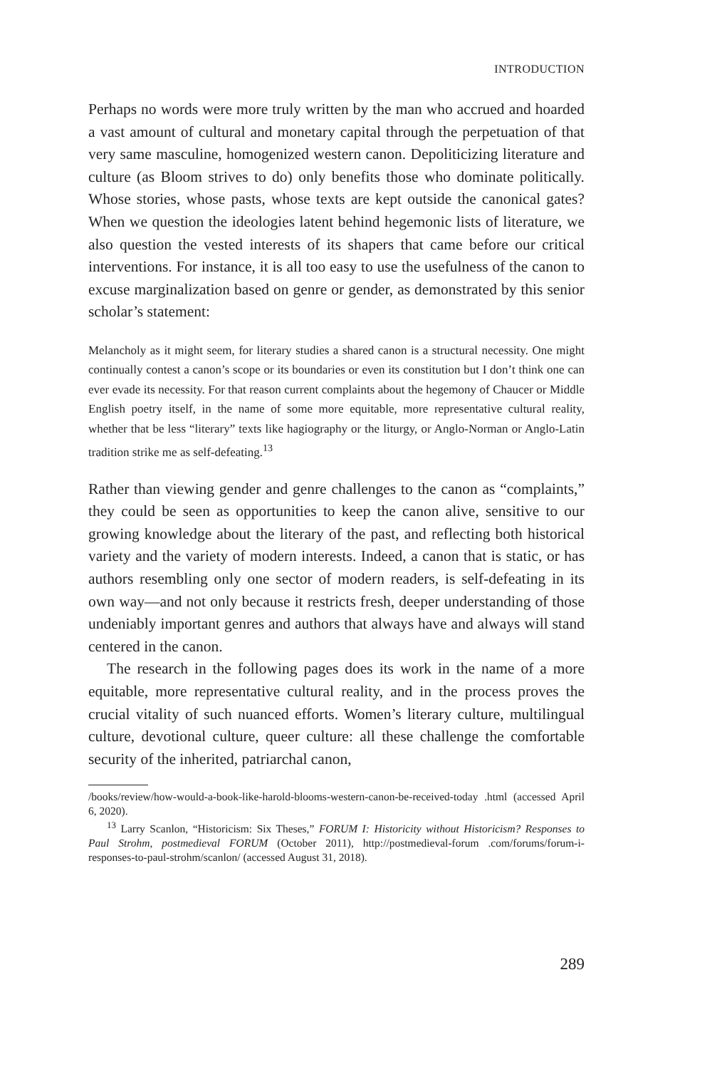INTRODUCTION
Perhaps no words were more truly written by the man who accrued and hoarded a vast amount of cultural and monetary capital through the perpetuation of that very same masculine, homogenized western canon. Depoliticizing literature and culture (as Bloom strives to do) only benefits those who dominate politically. Whose stories, whose pasts, whose texts are kept outside the canonical gates? When we question the ideologies latent behind hegemonic lists of literature, we also question the vested interests of its shapers that came before our critical interventions. For instance, it is all too easy to use the usefulness of the canon to excuse marginalization based on genre or gender, as demonstrated by this senior scholar’s statement:
Melancholy as it might seem, for literary studies a shared canon is a structural necessity. One might continually contest a canon’s scope or its boundaries or even its constitution but I don’t think one can ever evade its necessity. For that reason current complaints about the hegemony of Chaucer or Middle English poetry itself, in the name of some more equitable, more representative cultural reality, whether that be less “literary” texts like hagiography or the liturgy, or Anglo-Norman or Anglo-Latin tradition strike me as self-defeating.<sup>13</sup>
Rather than viewing gender and genre challenges to the canon as “complaints,” they could be seen as opportunities to keep the canon alive, sensitive to our growing knowledge about the literary of the past, and reflecting both historical variety and the variety of modern interests. Indeed, a canon that is static, or has authors resembling only one sector of modern readers, is self-defeating in its own way—and not only because it restricts fresh, deeper understanding of those undeniably important genres and authors that always have and always will stand centered in the canon.
The research in the following pages does its work in the name of a more equitable, more representative cultural reality, and in the process proves the crucial vitality of such nuanced efforts. Women’s literary culture, multilingual culture, devotional culture, queer culture: all these challenge the comfortable security of the inherited, patriarchal canon,
/books/review/how-would-a-book-like-harold-blooms-western-canon-be-received-today .html (accessed April 6, 2020).
<sup>13</sup> Larry Scanlon, “Historicism: Six Theses,” FORUM I: Historicity without Historicism? Responses to Paul Strohm, postmedieval FORUM (October 2011), http://postmedieval-forum .com/forums/forum-i-responses-to-paul-strohm/scanlon/ (accessed August 31, 2018).
289